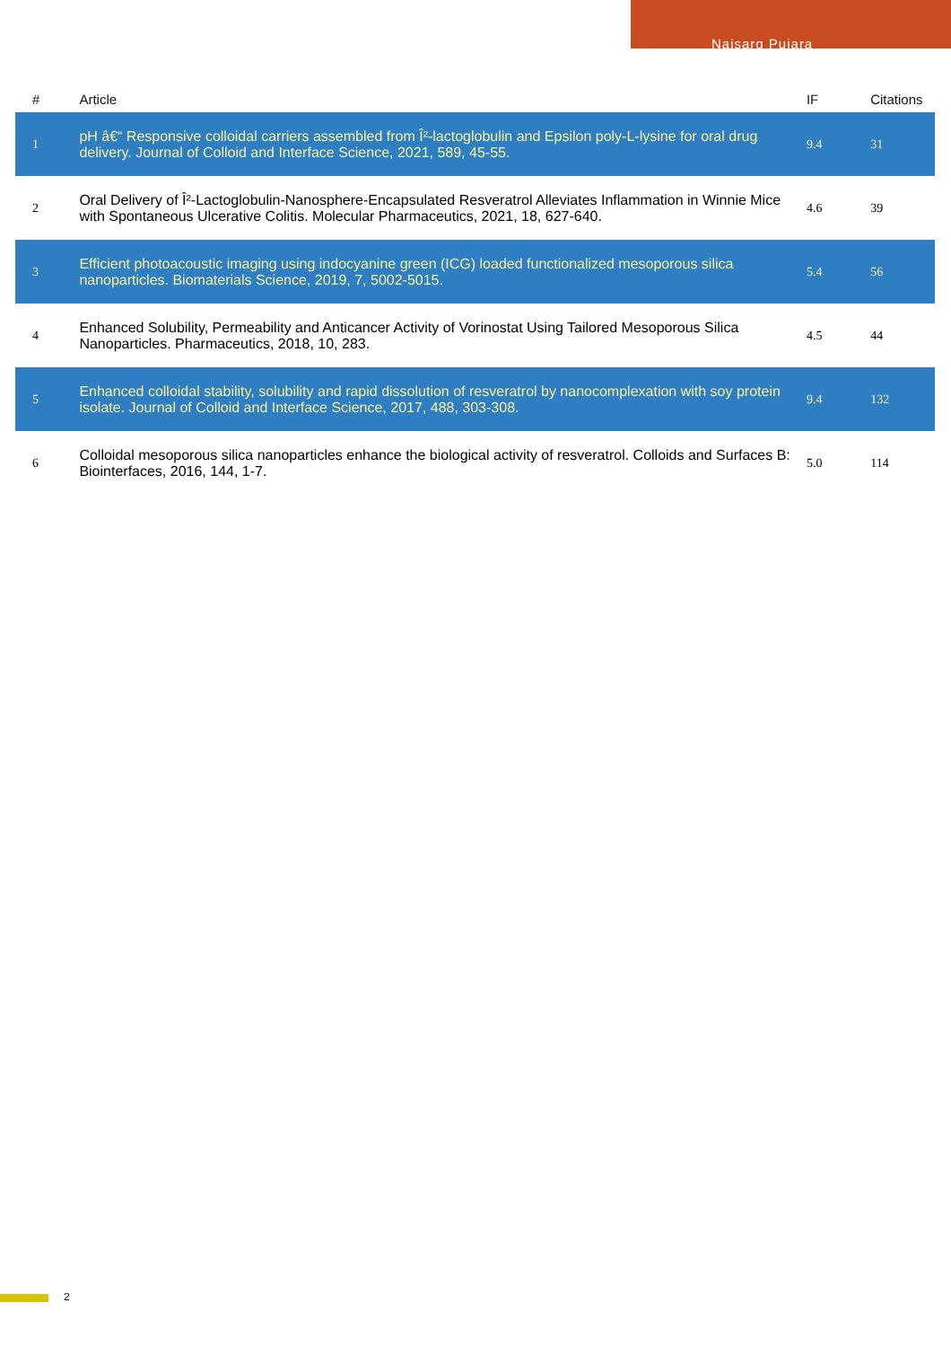Naisarg Pujara
| # | Article | IF | Citations |
| --- | --- | --- | --- |
| 1 | pH â€“ Responsive colloidal carriers assembled from Î²-lactoglobulin and Epsilon poly-L-lysine for oral drug delivery. Journal of Colloid and Interface Science, 2021, 589, 45-55. | 9.4 | 31 |
| 2 | Oral Delivery of Î²-Lactoglobulin-Nanosphere-Encapsulated Resveratrol Alleviates Inflammation in Winnie Mice with Spontaneous Ulcerative Colitis. Molecular Pharmaceutics, 2021, 18, 627-640. | 4.6 | 39 |
| 3 | Efficient photoacoustic imaging using indocyanine green (ICG) loaded functionalized mesoporous silica nanoparticles. Biomaterials Science, 2019, 7, 5002-5015. | 5.4 | 56 |
| 4 | Enhanced Solubility, Permeability and Anticancer Activity of Vorinostat Using Tailored Mesoporous Silica Nanoparticles. Pharmaceutics, 2018, 10, 283. | 4.5 | 44 |
| 5 | Enhanced colloidal stability, solubility and rapid dissolution of resveratrol by nanocomplexation with soy protein isolate. Journal of Colloid and Interface Science, 2017, 488, 303-308. | 9.4 | 132 |
| 6 | Colloidal mesoporous silica nanoparticles enhance the biological activity of resveratrol. Colloids and Surfaces B: Biointerfaces, 2016, 144, 1-7. | 5.0 | 114 |
2